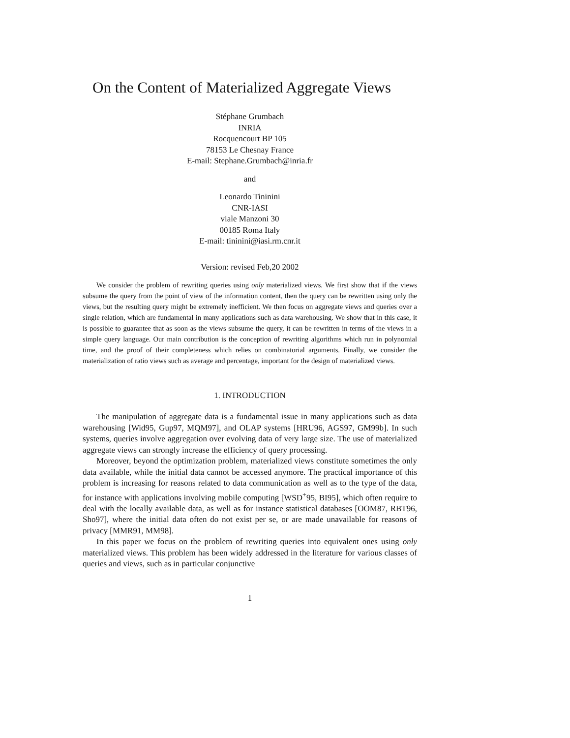On the Content of Materialized Aggregate Views
Stéphane Grumbach
INRIA
Rocquencourt BP 105
78153 Le Chesnay France
E-mail: Stephane.Grumbach@inria.fr
and
Leonardo Tininini
CNR-IASI
viale Manzoni 30
00185 Roma Italy
E-mail: tininini@iasi.rm.cnr.it
Version: revised Feb,20 2002
We consider the problem of rewriting queries using only materialized views. We first show that if the views subsume the query from the point of view of the information content, then the query can be rewritten using only the views, but the resulting query might be extremely inefficient. We then focus on aggregate views and queries over a single relation, which are fundamental in many applications such as data warehousing. We show that in this case, it is possible to guarantee that as soon as the views subsume the query, it can be rewritten in terms of the views in a simple query language. Our main contribution is the conception of rewriting algorithms which run in polynomial time, and the proof of their completeness which relies on combinatorial arguments. Finally, we consider the materialization of ratio views such as average and percentage, important for the design of materialized views.
1. INTRODUCTION
The manipulation of aggregate data is a fundamental issue in many applications such as data warehousing [Wid95, Gup97, MQM97], and OLAP systems [HRU96, AGS97, GM99b]. In such systems, queries involve aggregation over evolving data of very large size. The use of materialized aggregate views can strongly increase the efficiency of query processing.
Moreover, beyond the optimization problem, materialized views constitute sometimes the only data available, while the initial data cannot be accessed anymore. The practical importance of this problem is increasing for reasons related to data communication as well as to the type of the data, for instance with applications involving mobile computing [WSD<sup>+</sup>95, BI95], which often require to deal with the locally available data, as well as for instance statistical databases [OOM87, RBT96, Sho97], where the initial data often do not exist per se, or are made unavailable for reasons of privacy [MMR91, MM98].
In this paper we focus on the problem of rewriting queries into equivalent ones using only materialized views. This problem has been widely addressed in the literature for various classes of queries and views, such as in particular conjunctive
1